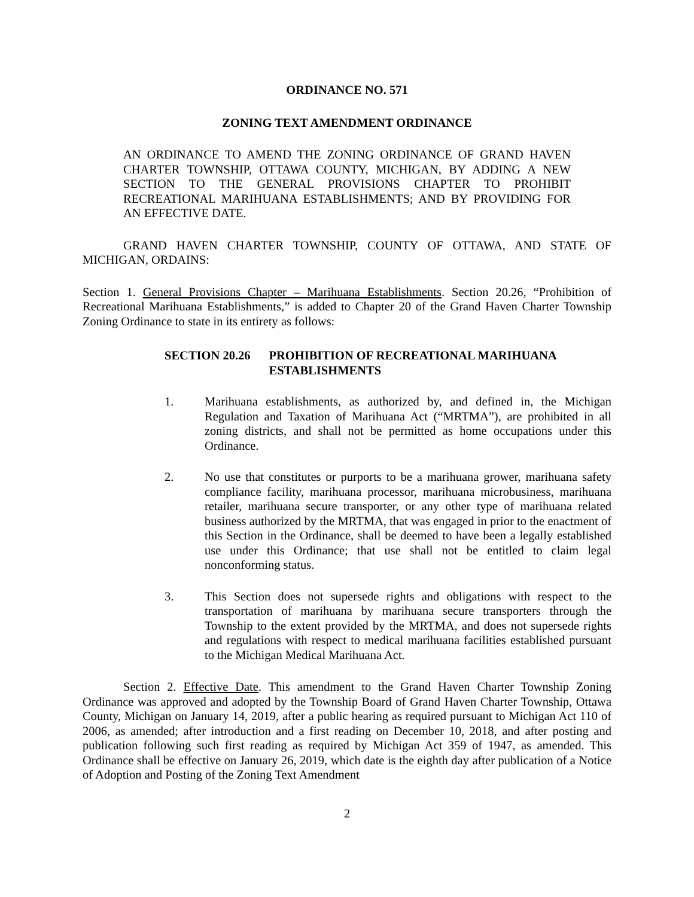ORDINANCE NO. 571
ZONING TEXT AMENDMENT ORDINANCE
AN ORDINANCE TO AMEND THE ZONING ORDINANCE OF GRAND HAVEN CHARTER TOWNSHIP, OTTAWA COUNTY, MICHIGAN, BY ADDING A NEW SECTION TO THE GENERAL PROVISIONS CHAPTER TO PROHIBIT RECREATIONAL MARIHUANA ESTABLISHMENTS; AND BY PROVIDING FOR AN EFFECTIVE DATE.
GRAND HAVEN CHARTER TOWNSHIP, COUNTY OF OTTAWA, AND STATE OF MICHIGAN, ORDAINS:
Section 1. General Provisions Chapter – Marihuana Establishments. Section 20.26, “Prohibition of Recreational Marihuana Establishments,” is added to Chapter 20 of the Grand Haven Charter Township Zoning Ordinance to state in its entirety as follows:
SECTION 20.26 PROHIBITION OF RECREATIONAL MARIHUANA ESTABLISHMENTS
1. Marihuana establishments, as authorized by, and defined in, the Michigan Regulation and Taxation of Marihuana Act (“MRTMA”), are prohibited in all zoning districts, and shall not be permitted as home occupations under this Ordinance.
2. No use that constitutes or purports to be a marihuana grower, marihuana safety compliance facility, marihuana processor, marihuana microbusiness, marihuana retailer, marihuana secure transporter, or any other type of marihuana related business authorized by the MRTMA, that was engaged in prior to the enactment of this Section in the Ordinance, shall be deemed to have been a legally established use under this Ordinance; that use shall not be entitled to claim legal nonconforming status.
3. This Section does not supersede rights and obligations with respect to the transportation of marihuana by marihuana secure transporters through the Township to the extent provided by the MRTMA, and does not supersede rights and regulations with respect to medical marihuana facilities established pursuant to the Michigan Medical Marihuana Act.
Section 2. Effective Date. This amendment to the Grand Haven Charter Township Zoning Ordinance was approved and adopted by the Township Board of Grand Haven Charter Township, Ottawa County, Michigan on January 14, 2019, after a public hearing as required pursuant to Michigan Act 110 of 2006, as amended; after introduction and a first reading on December 10, 2018, and after posting and publication following such first reading as required by Michigan Act 359 of 1947, as amended. This Ordinance shall be effective on January 26, 2019, which date is the eighth day after publication of a Notice of Adoption and Posting of the Zoning Text Amendment
2